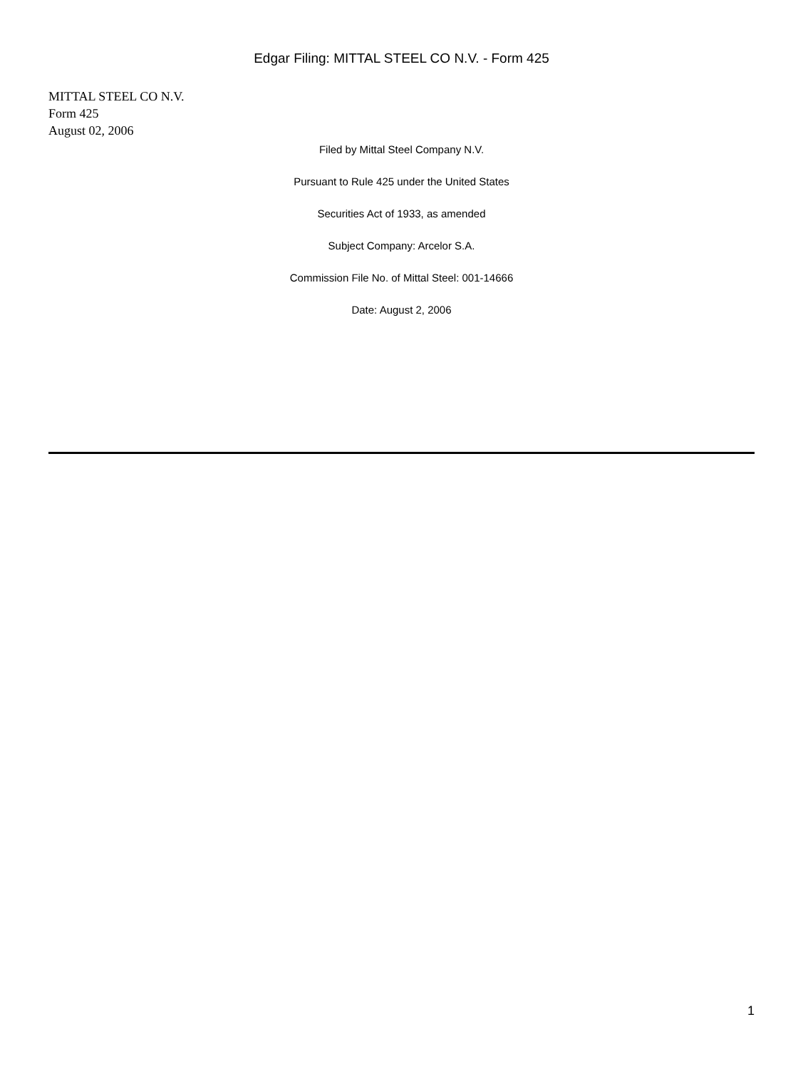Edgar Filing: MITTAL STEEL CO N.V. - Form 425
MITTAL STEEL CO N.V.
Form 425
August 02, 2006
Filed by Mittal Steel Company N.V.
Pursuant to Rule 425 under the United States
Securities Act of 1933, as amended
Subject Company: Arcelor S.A.
Commission File No. of Mittal Steel: 001-14666
Date: August 2, 2006
1